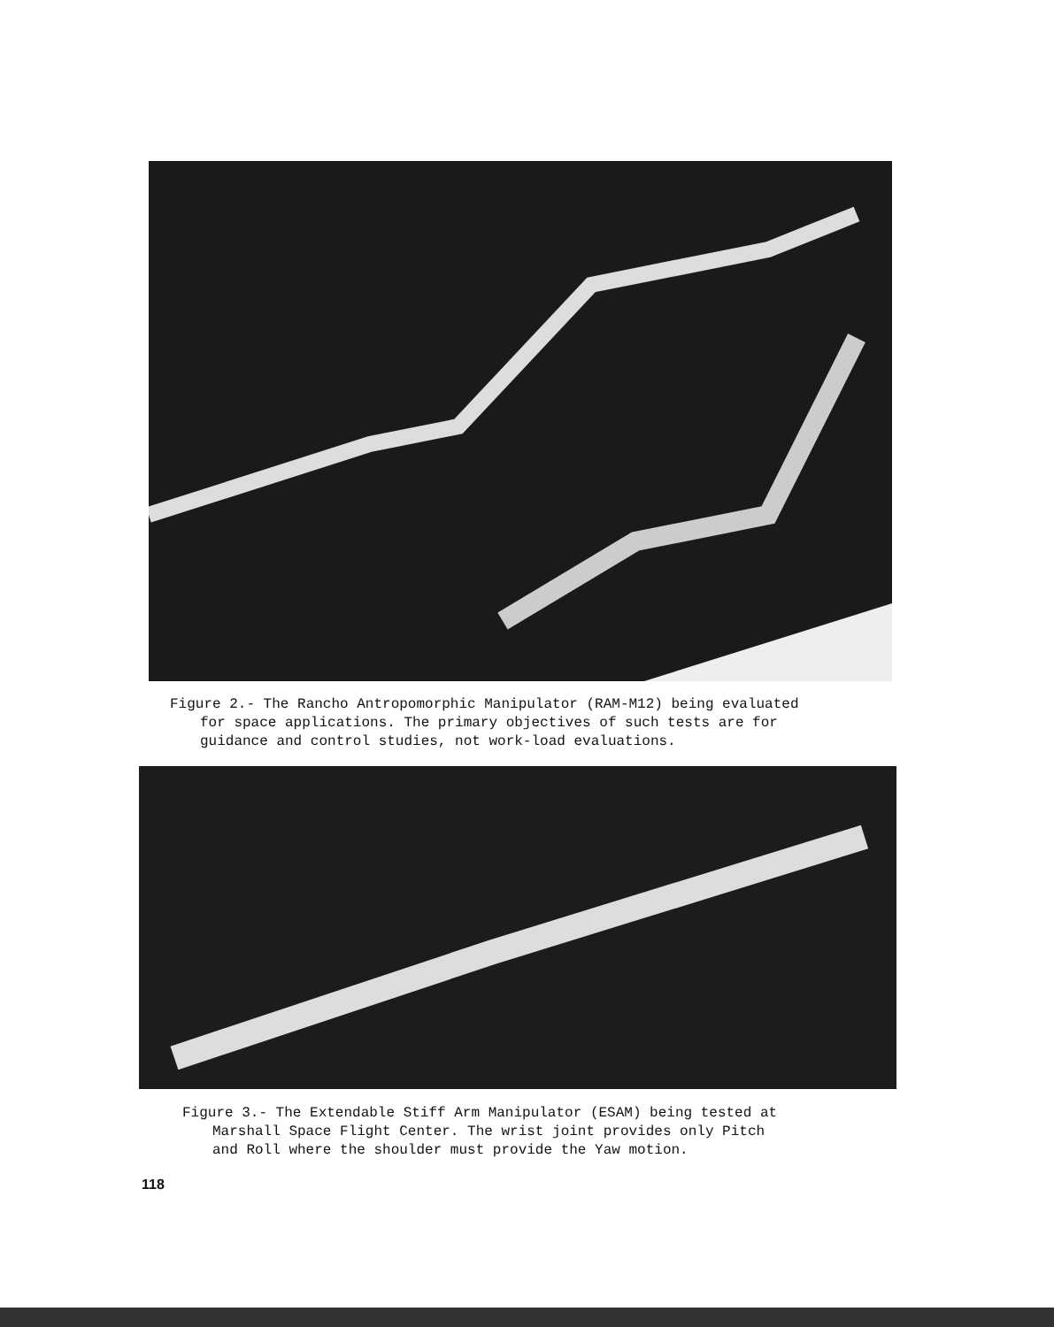Figure 2.- The Rancho Antropomorphic Manipulator (RAM-M12) being evaluated
for space applications. The primary objectives of such tests are for
guidance and control studies, not work-load evaluations.
Figure 3.- The Extendable Stiff Arm Manipulator (ESAM) being tested at
Marshall Space Flight Center. The wrist joint provides only Pitch
and Roll where the shoulder must provide the Yaw motion.
118